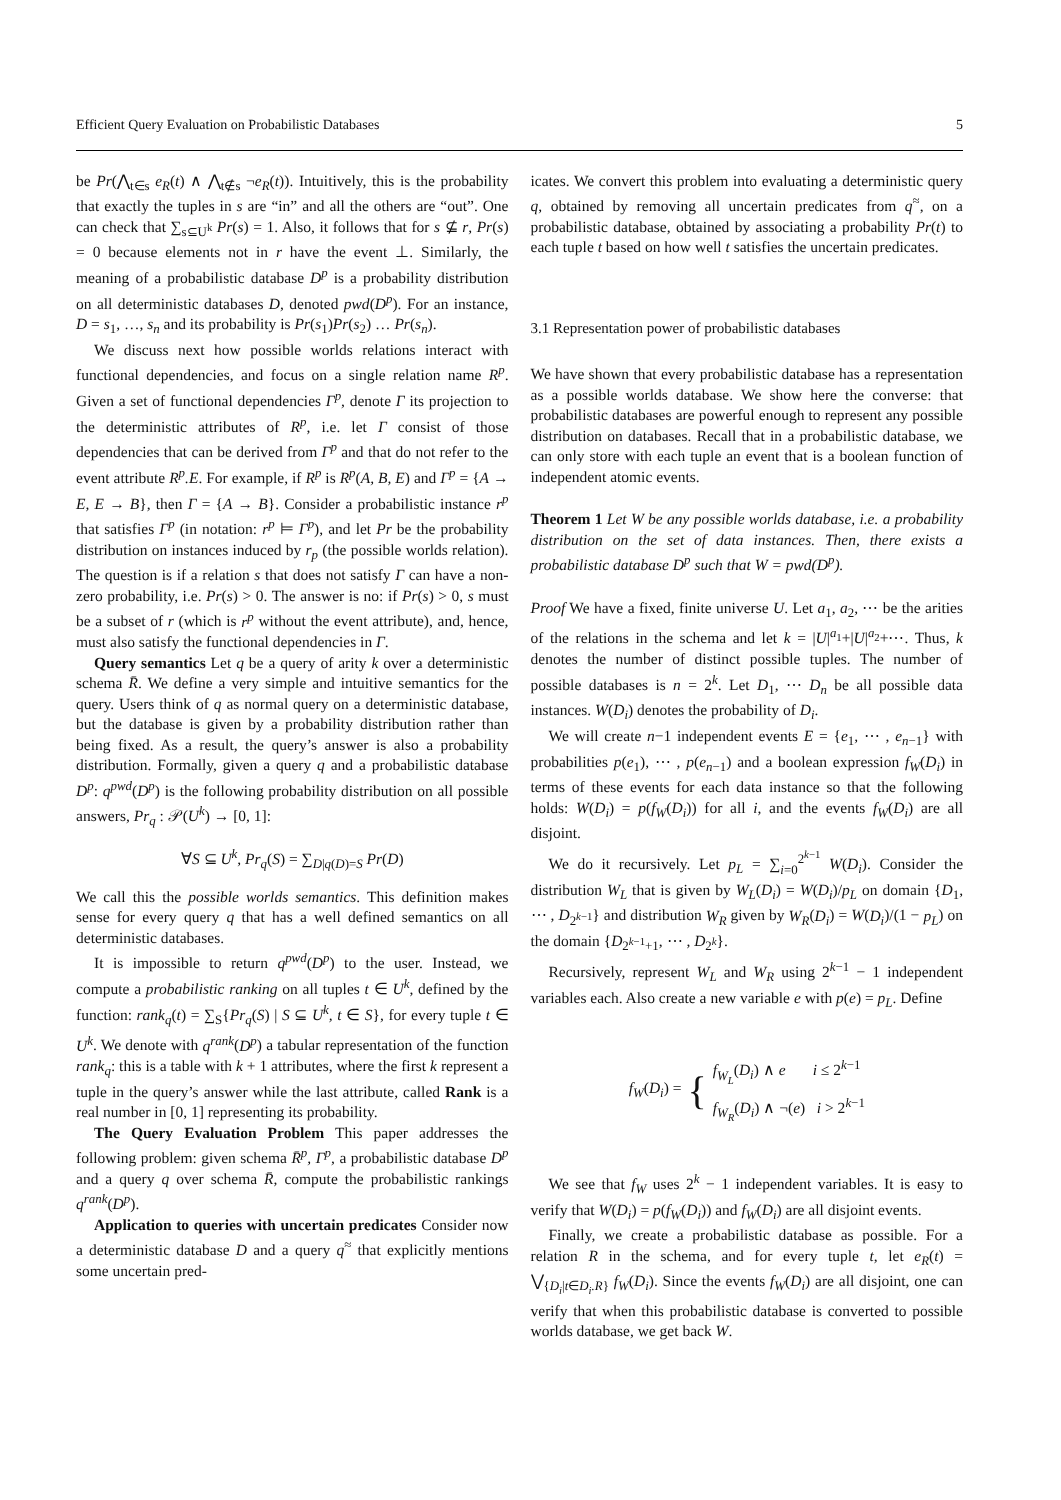Efficient Query Evaluation on Probabilistic Databases 5
be Pr(⋀<sub>t∈s</sub> e<sub>R</sub>(t) ∧ ⋀<sub>t∉s</sub> ¬e<sub>R</sub>(t)). Intuitively, this is the probability that exactly the tuples in s are “in” and all the others are “out”. One can check that ∑<sub>s⊆U<sup>k</sup></sub> Pr(s) = 1. Also, it follows that for s ⊈ r, Pr(s) = 0 because elements not in r have the event ⊥. Similarly, the meaning of a probabilistic database D<sup>p</sup> is a probability distribution on all deterministic databases D, denoted pwd(D<sup>p</sup>). For an instance, D = s<sub>1</sub>, …, s<sub>n</sub> and its probability is Pr(s<sub>1</sub>)Pr(s<sub>2</sub>) … Pr(s<sub>n</sub>).
We discuss next how possible worlds relations interact with functional dependencies, and focus on a single relation name R<sup>p</sup>. Given a set of functional dependencies Γ<sup>p</sup>, denote Γ its projection to the deterministic attributes of R<sup>p</sup>, i.e. let Γ consist of those dependencies that can be derived from Γ<sup>p</sup> and that do not refer to the event attribute R<sup>p</sup>.E. For example, if R<sup>p</sup> is R<sup>p</sup>(A, B, E) and Γ<sup>p</sup> = {A → E, E → B}, then Γ = {A → B}. Consider a probabilistic instance r<sup>p</sup> that satisfies Γ<sup>p</sup> (in notation: r<sup>p</sup> ⊨ Γ<sup>p</sup>), and let Pr be the probability distribution on instances induced by r<sub>p</sub> (the possible worlds relation). The question is if a relation s that does not satisfy Γ can have a non-zero probability, i.e. Pr(s) > 0. The answer is no: if Pr(s) > 0, s must be a subset of r (which is r<sup>p</sup> without the event attribute), and, hence, must also satisfy the functional dependencies in Γ.
Query semantics Let q be a query of arity k over a deterministic schema R̄. We define a very simple and intuitive semantics for the query. Users think of q as normal query on a deterministic database, but the database is given by a probability distribution rather than being fixed. As a result, the query’s answer is also a probability distribution. Formally, given a query q and a probabilistic database D<sup>p</sup>: q<sup>pwd</sup>(D<sup>p</sup>) is the following probability distribution on all possible answers, Pr<sub>q</sub> : 𝒫(U<sup>k</sup>) → [0, 1]:
∀S ⊆ U<sup>k</sup>, Pr<sub>q</sub>(S) = ∑<sub>D|q(D)=S</sub> Pr(D)
We call this the possible worlds semantics. This definition makes sense for every query q that has a well defined semantics on all deterministic databases.
It is impossible to return q<sup>pwd</sup>(D<sup>p</sup>) to the user. Instead, we compute a probabilistic ranking on all tuples t ∈ U<sup>k</sup>, defined by the function: rank<sub>q</sub>(t) = ∑<sub>S</sub>{Pr<sub>q</sub>(S) | S ⊆ U<sup>k</sup>, t ∈ S}, for every tuple t ∈ U<sup>k</sup>. We denote with q<sup>rank</sup>(D<sup>p</sup>) a tabular representation of the function rank<sub>q</sub>: this is a table with k + 1 attributes, where the first k represent a tuple in the query’s answer while the last attribute, called Rank is a real number in [0, 1] representing its probability.
The Query Evaluation Problem This paper addresses the following problem: given schema R̄<sup>p</sup>, Γ<sup>p</sup>, a probabilistic database D<sup>p</sup> and a query q over schema R̄, compute the probabilistic rankings q<sup>rank</sup>(D<sup>p</sup>).
Application to queries with uncertain predicates Consider now a deterministic database D and a query q<sup>≈</sup> that explicitly mentions some uncertain pred-
icates. We convert this problem into evaluating a deterministic query q, obtained by removing all uncertain predicates from q<sup>≈</sup>, on a probabilistic database, obtained by associating a probability Pr(t) to each tuple t based on how well t satisfies the uncertain predicates.
3.1 Representation power of probabilistic databases
We have shown that every probabilistic database has a representation as a possible worlds database. We show here the converse: that probabilistic databases are powerful enough to represent any possible distribution on databases. Recall that in a probabilistic database, we can only store with each tuple an event that is a boolean function of independent atomic events.
Theorem 1 Let W be any possible worlds database, i.e. a probability distribution on the set of data instances. Then, there exists a probabilistic database D<sup>p</sup> such that W = pwd(D<sup>p</sup>).
Proof We have a fixed, finite universe U. Let a<sub>1</sub>, a<sub>2</sub>, ⋯ be the arities of the relations in the schema and let k = |U|<sup>a<sub>1</sub></sup>+|U|<sup>a<sub>2</sub></sup>+⋯. Thus, k denotes the number of distinct possible tuples. The number of possible databases is n = 2<sup>k</sup>. Let D<sub>1</sub>, ⋯ D<sub>n</sub> be all possible data instances. W(D<sub>i</sub>) denotes the probability of D<sub>i</sub>.
We will create n−1 independent events E = {e<sub>1</sub>, ⋯ , e<sub>n−1</sub>} with probabilities p(e<sub>1</sub>), ⋯ , p(e<sub>n−1</sub>) and a boolean expression f<sub>W</sub>(D<sub>i</sub>) in terms of these events for each data instance so that the following holds: W(D<sub>i</sub>) = p(f<sub>W</sub>(D<sub>i</sub>)) for all i, and the events f<sub>W</sub>(D<sub>i</sub>) are all disjoint.
We do it recursively. Let p<sub>L</sub> = ∑<sub>i=0</sub><sup>2<sup>k−1</sup></sup> W(D<sub>i</sub>). Consider the distribution W<sub>L</sub> that is given by W<sub>L</sub>(D<sub>i</sub>) = W(D<sub>i</sub>)/p<sub>L</sub> on domain {D<sub>1</sub>, ⋯ , D<sub>2<sup>k−1</sup></sub>} and distribution W<sub>R</sub> given by W<sub>R</sub>(D<sub>i</sub>) = W(D<sub>i</sub>)/(1 − p<sub>L</sub>) on the domain {D<sub>2<sup>k−1</sup>+1</sub>, ⋯ , D<sub>2<sup>k</sup></sub>}.
Recursively, represent W<sub>L</sub> and W<sub>R</sub> using 2<sup>k−1</sup> − 1 independent variables each. Also create a new variable e with p(e) = p<sub>L</sub>. Define
f<sub>W</sub>(D<sub>i</sub>) = { f<sub>W<sub>L</sub></sub>(D<sub>i</sub>) ∧ e i ≤ 2<sup>k−1</sup>
f<sub>W<sub>R</sub></sub>(D<sub>i</sub>) ∧ ¬(e) i > 2<sup>k−1</sup>
We see that f<sub>W</sub> uses 2<sup>k</sup> − 1 independent variables. It is easy to verify that W(D<sub>i</sub>) = p(f<sub>W</sub>(D<sub>i</sub>)) and f<sub>W</sub>(D<sub>i</sub>) are all disjoint events.
Finally, we create a probabilistic database as possible. For a relation R in the schema, and for every tuple t, let e<sub>R</sub>(t) = ⋁<sub>{D<sub>i</sub>|t∈D<sub>i</sub>.R}</sub> f<sub>W</sub>(D<sub>i</sub>). Since the events f<sub>W</sub>(D<sub>i</sub>) are all disjoint, one can verify that when this probabilistic database is converted to possible worlds database, we get back W.